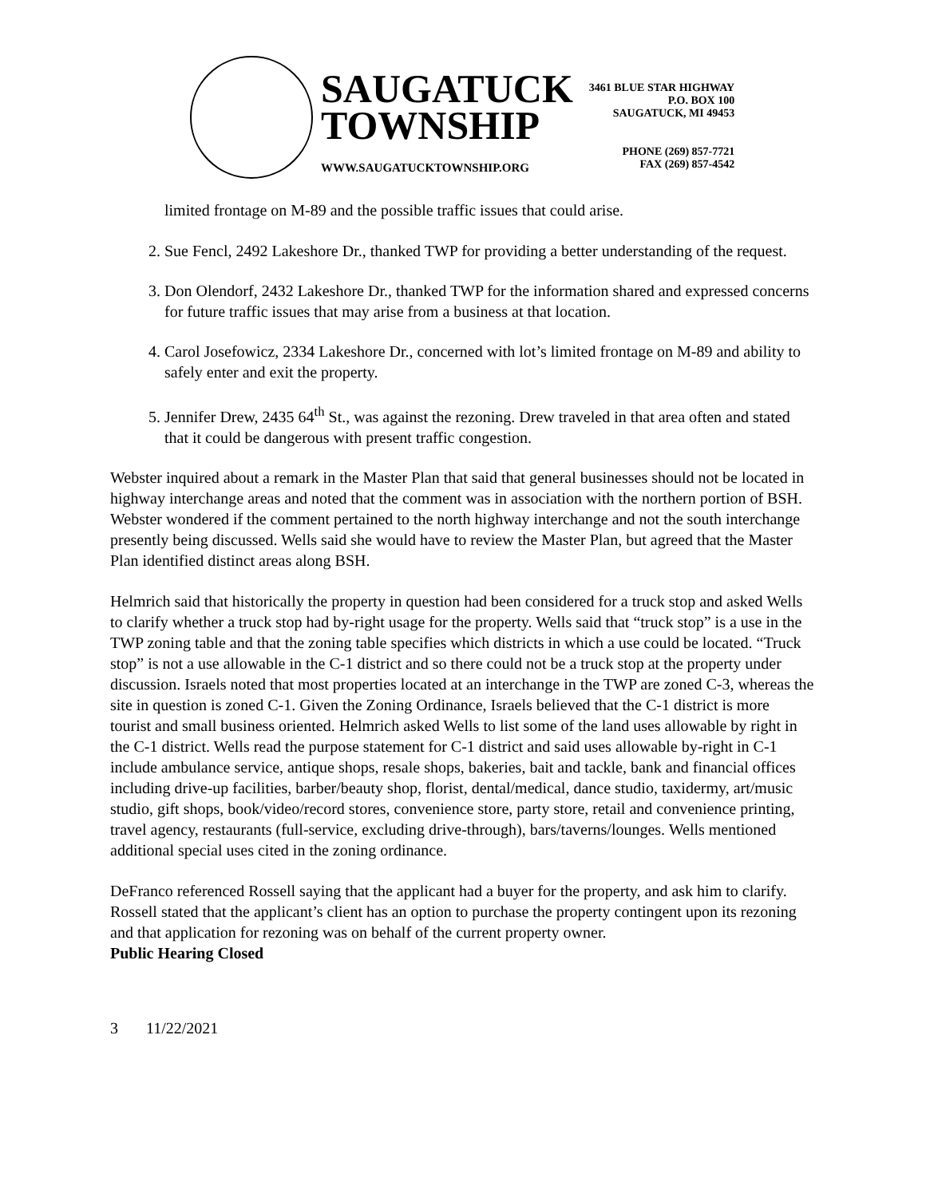SAUGATUCK
TOWNSHIP
WWW.SAUGATUCKTOWNSHIP.ORG
3461 BLUE STAR HIGHWAY
P.O. BOX 100
SAUGATUCK, MI 49453
PHONE (269) 857-7721
FAX (269) 857-4542
limited frontage on M-89 and the possible traffic issues that could arise.
2. Sue Fencl, 2492 Lakeshore Dr., thanked TWP for providing a better understanding of the request.
3. Don Olendorf, 2432 Lakeshore Dr., thanked TWP for the information shared and expressed concerns for future traffic issues that may arise from a business at that location.
4. Carol Josefowicz, 2334 Lakeshore Dr., concerned with lot’s limited frontage on M-89 and ability to safely enter and exit the property.
5. Jennifer Drew, 2435 64<sup>th</sup> St., was against the rezoning. Drew traveled in that area often and stated that it could be dangerous with present traffic congestion.
Webster inquired about a remark in the Master Plan that said that general businesses should not be located in highway interchange areas and noted that the comment was in association with the northern portion of BSH. Webster wondered if the comment pertained to the north highway interchange and not the south interchange presently being discussed. Wells said she would have to review the Master Plan, but agreed that the Master Plan identified distinct areas along BSH.
Helmrich said that historically the property in question had been considered for a truck stop and asked Wells to clarify whether a truck stop had by-right usage for the property. Wells said that “truck stop” is a use in the TWP zoning table and that the zoning table specifies which districts in which a use could be located. “Truck stop” is not a use allowable in the C-1 district and so there could not be a truck stop at the property under discussion. Israels noted that most properties located at an interchange in the TWP are zoned C-3, whereas the site in question is zoned C-1. Given the Zoning Ordinance, Israels believed that the C-1 district is more tourist and small business oriented. Helmrich asked Wells to list some of the land uses allowable by right in the C-1 district. Wells read the purpose statement for C-1 district and said uses allowable by-right in C-1 include ambulance service, antique shops, resale shops, bakeries, bait and tackle, bank and financial offices including drive-up facilities, barber/beauty shop, florist, dental/medical, dance studio, taxidermy, art/music studio, gift shops, book/video/record stores, convenience store, party store, retail and convenience printing, travel agency, restaurants (full-service, excluding drive-through), bars/taverns/lounges. Wells mentioned additional special uses cited in the zoning ordinance.
DeFranco referenced Rossell saying that the applicant had a buyer for the property, and ask him to clarify. Rossell stated that the applicant’s client has an option to purchase the property contingent upon its rezoning and that application for rezoning was on behalf of the current property owner.
Public Hearing Closed
3 11/22/2021